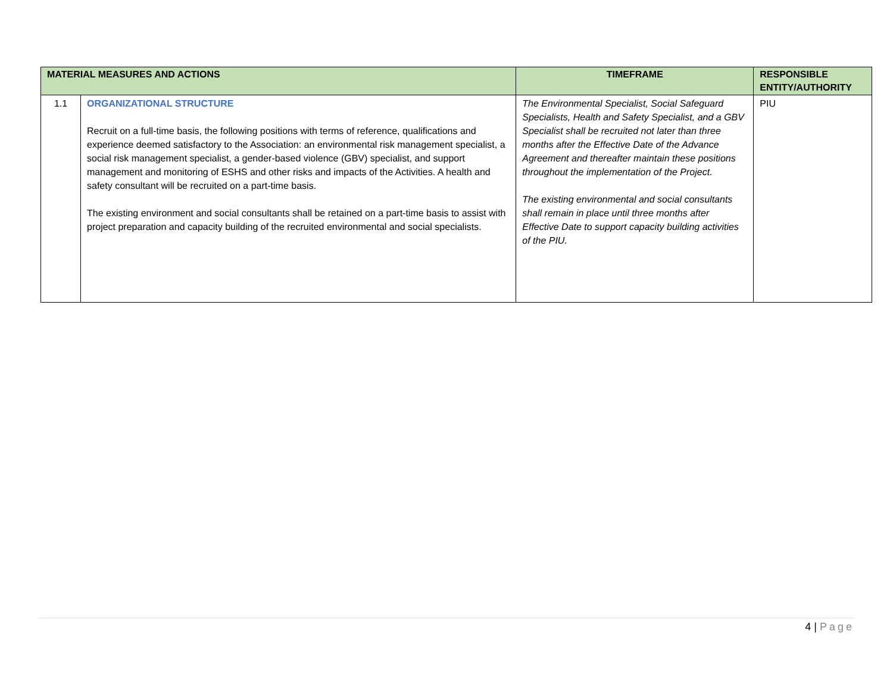| MATERIAL MEASURES AND ACTIONS | | TIMEFRAME | RESPONSIBLE ENTITY/AUTHORITY |
| --- | --- | --- | --- |
| 1.1 | ORGANIZATIONAL STRUCTURE Recruit on a full-time basis, the following positions with terms of reference, qualifications and experience deemed satisfactory to the Association: an environmental risk management specialist, a social risk management specialist, a gender-based violence (GBV) specialist, and support management and monitoring of ESHS and other risks and impacts of the Activities. A health and safety consultant will be recruited on a part-time basis. The existing environment and social consultants shall be retained on a part-time basis to assist with project preparation and capacity building of the recruited environmental and social specialists. | The Environmental Specialist, Social Safeguard Specialists, Health and Safety Specialist, and a GBV Specialist shall be recruited not later than three months after the Effective Date of the Advance Agreement and thereafter maintain these positions throughout the implementation of the Project. The existing environmental and social consultants shall remain in place until three months after Effective Date to support capacity building activities of the PIU. | PIU |
4 | Page